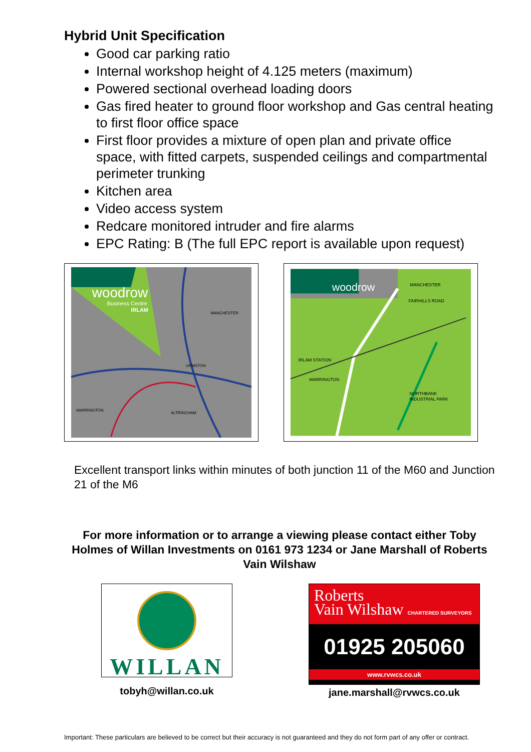Hybrid Unit Specification
Good car parking ratio
Internal workshop height of 4.125 meters (maximum)
Powered sectional overhead loading doors
Gas fired heater to ground floor workshop and Gas central heating to first floor office space
First floor provides a mixture of open plan and private office space, with fitted carpets, suspended ceilings and compartmental perimeter trunking
Kitchen area
Video access system
Redcare monitored intruder and fire alarms
EPC Rating: B (The full EPC report is available upon request)
woodrow
Business Centre
IRLAM
MANCHESTER
WARRINGTON
ALTRINCHAM
URMSTON
woodrow
MANCHESTER
FAIRHILLS ROAD
IRLAM STATION
WARRINGTON
NORTHBANK
INDUSTRIAL PARK
Excellent transport links within minutes of both junction 11 of the M60 and Junction 21 of the M6
For more information or to arrange a viewing please contact either Toby Holmes of Willan Investments on 0161 973 1234 or Jane Marshall of Roberts Vain Wilshaw
WILLAN
tobyh@willan.co.uk
Roberts
Vain Wilshaw CHARTERED SURVEYORS
01925 205060
www.rvwcs.co.uk
jane.marshall@rvwcs.co.uk
Important: These particulars are believed to be correct but their accuracy is not guaranteed and they do not form part of any offer or contract.